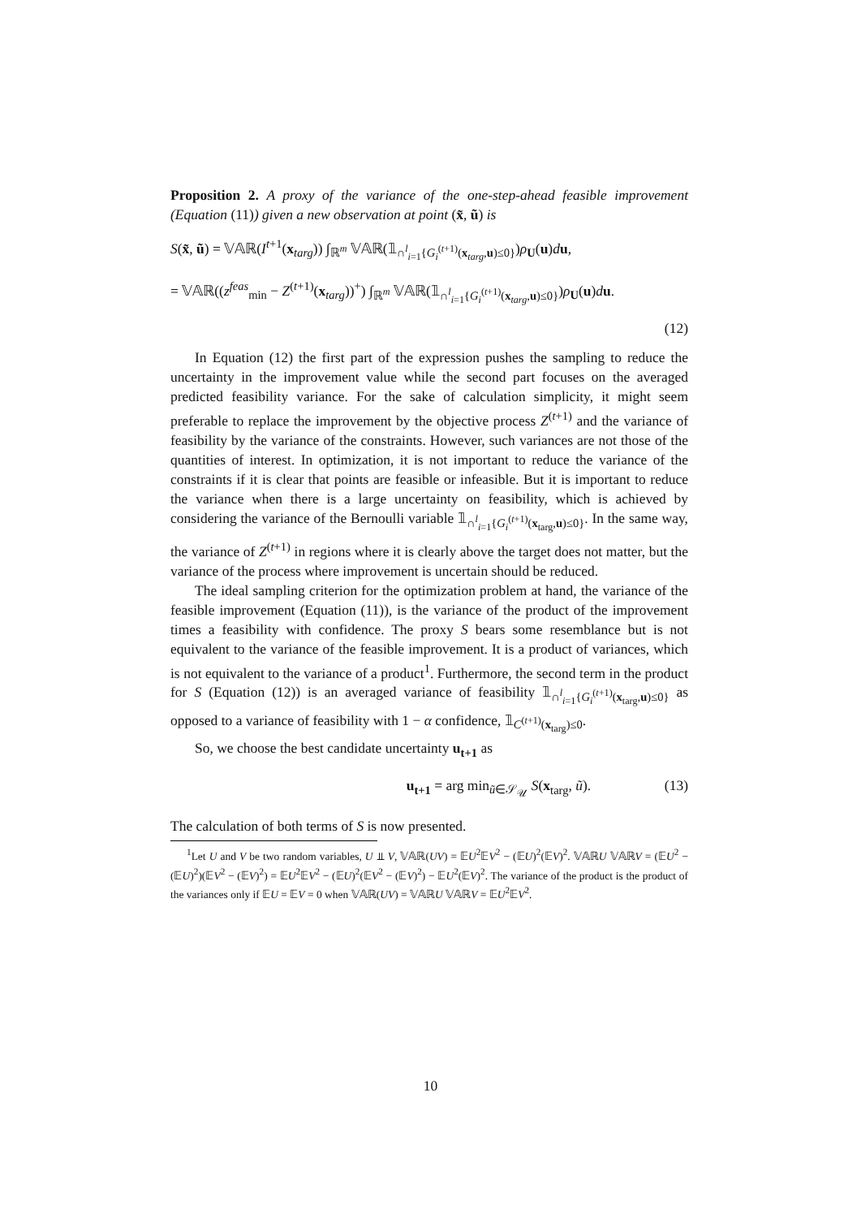Proposition 2. A proxy of the variance of the one-step-ahead feasible improvement (Equation (11)) given a new observation at point (x̃, ũ) is
S(x̃, ũ) = 𝕍𝔸ℝ(I<sup>t+1</sup>(x<sub>targ</sub>)) ∫<sub>ℝ<sup>m</sup></sub> 𝕍𝔸ℝ(𝟙<sub>∩<sup>l</sup><sub>i=1</sub>{G<sub>i</sub><sup>(t+1)</sup>(x<sub>targ</sub>,u)≤0}</sub>)ρ<sub>U</sub>(u)du,
= 𝕍𝔸ℝ((z<sup>feas</sup><sub>min</sub> − Z<sup>(t+1)</sup>(x<sub>targ</sub>))<sup>+</sup>) ∫<sub>ℝ<sup>m</sup></sub> 𝕍𝔸ℝ(𝟙<sub>∩<sup>l</sup><sub>i=1</sub>{G<sub>i</sub><sup>(t+1)</sup>(x<sub>targ</sub>,u)≤0}</sub>)ρ<sub>U</sub>(u)du.
(12)
In Equation (12) the first part of the expression pushes the sampling to reduce the uncertainty in the improvement value while the second part focuses on the averaged predicted feasibility variance. For the sake of calculation simplicity, it might seem preferable to replace the improvement by the objective process Z<sup>(t+1)</sup> and the variance of feasibility by the variance of the constraints. However, such variances are not those of the quantities of interest. In optimization, it is not important to reduce the variance of the constraints if it is clear that points are feasible or infeasible. But it is important to reduce the variance when there is a large uncertainty on feasibility, which is achieved by considering the variance of the Bernoulli variable 𝟙<sub>∩<sup>l</sup><sub>i=1</sub>{G<sub>i</sub><sup>(t+1)</sup>(x<sub>targ</sub>,u)≤0}</sub>. In the same way, the variance of Z<sup>(t+1)</sup> in regions where it is clearly above the target does not matter, but the variance of the process where improvement is uncertain should be reduced.
The ideal sampling criterion for the optimization problem at hand, the variance of the feasible improvement (Equation (11)), is the variance of the product of the improvement times a feasibility with confidence. The proxy S bears some resemblance but is not equivalent to the variance of the feasible improvement. It is a product of variances, which is not equivalent to the variance of a product<sup>1</sup>. Furthermore, the second term in the product for S (Equation (12)) is an averaged variance of feasibility 𝟙<sub>∩<sup>l</sup><sub>i=1</sub>{G<sub>i</sub><sup>(t+1)</sup>(x<sub>targ</sub>,u)≤0}</sub> as opposed to a variance of feasibility with 1 − α confidence, 𝟙<sub>C<sup>(t+1)</sup>(x<sub>targ</sub>)≤0</sub>.
So, we choose the best candidate uncertainty u<sub>t+1</sub> as
u<sub>t+1</sub> = arg min<sub>ũ∈𝒮<sub>𝒰</sub></sub> S(x<sub>targ</sub>, ũ). (13)
The calculation of both terms of S is now presented.
<sup>1</sup> Let U and V be two random variables, U ⫫ V, 𝕍𝔸ℝ(UV) = 𝔼U<sup>2</sup>𝔼V<sup>2</sup> − (𝔼U)<sup>2</sup>(𝔼V)<sup>2</sup>. 𝕍𝔸ℝU 𝕍𝔸ℝV = (𝔼U<sup>2</sup> − (𝔼U)<sup>2</sup>)(𝔼V<sup>2</sup> − (𝔼V)<sup>2</sup>) = 𝔼U<sup>2</sup>𝔼V<sup>2</sup> − (𝔼U)<sup>2</sup>(𝔼V<sup>2</sup> − (𝔼V)<sup>2</sup>) − 𝔼U<sup>2</sup>(𝔼V)<sup>2</sup>. The variance of the product is the product of the variances only if 𝔼U = 𝔼V = 0 when 𝕍𝔸ℝ(UV) = 𝕍𝔸ℝU 𝕍𝔸ℝV = 𝔼U<sup>2</sup>𝔼V<sup>2</sup>.
10